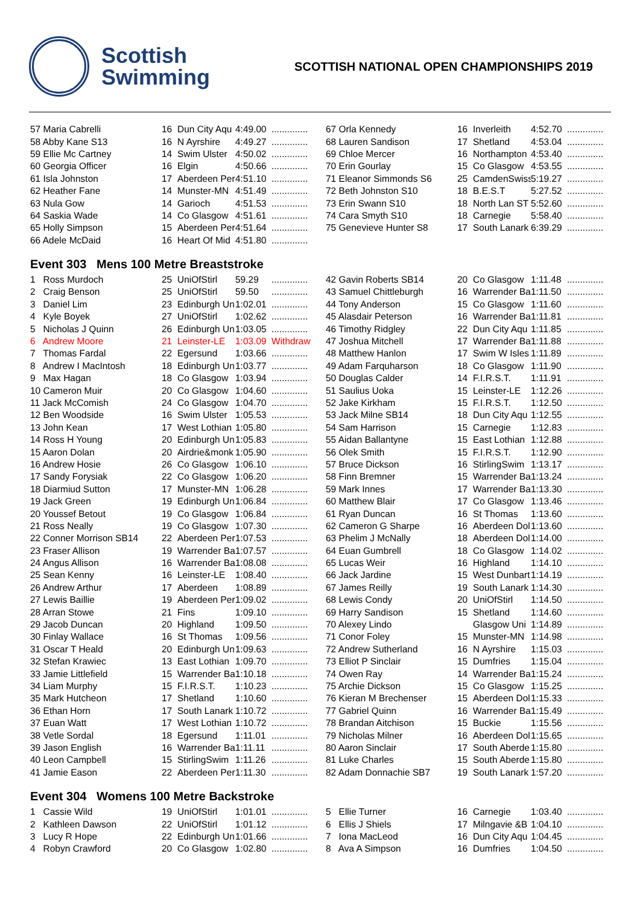Scottish
Swimming
SCOTTISH NATIONAL OPEN CHAMPIONSHIPS 2019
| 57 Maria Cabrelli | 16 | Dun City Aqu | 4:49.00 | .............. | 67 Orla Kennedy | 16 | Inverleith | 4:52.70 | .............. |
| 58 Abby Kane S13 | 16 | N Ayrshire | 4:49.27 | .............. | 68 Lauren Sandison | 17 | Shetland | 4:53.04 | .............. |
| 59 Ellie Mc Cartney | 14 | Swim Ulster | 4:50.02 | .............. | 69 Chloe Mercer | 16 | Northampton | 4:53.40 | .............. |
| 60 Georgia Officer | 16 | Elgin | 4:50.66 | .............. | 70 Erin Gourlay | 15 | Co Glasgow | 4:53.55 | .............. |
| 61 Isla Johnston | 17 | Aberdeen Per | 4:51.10 | .............. | 71 Eleanor Simmonds S6 | 25 | CamdenSwiss | 5:19.27 | .............. |
| 62 Heather Fane | 14 | Munster-MN | 4:51.49 | .............. | 72 Beth Johnston S10 | 18 | B.E.S.T | 5:27.52 | .............. |
| 63 Nula Gow | 14 | Garioch | 4:51.53 | .............. | 73 Erin Swann S10 | 18 | North Lan ST | 5:52.60 | .............. |
| 64 Saskia Wade | 14 | Co Glasgow | 4:51.61 | .............. | 74 Cara Smyth S10 | 18 | Carnegie | 5:58.40 | .............. |
| 65 Holly Simpson | 15 | Aberdeen Per | 4:51.64 | .............. | 75 Genevieve Hunter S8 | 17 | South Lanark | 6:39.29 | .............. |
| 66 Adele McDaid | 16 | Heart Of Mid | 4:51.80 | .............. | | | | | |
Event 303 Mens 100 Metre Breaststroke
| 1 Ross Murdoch | 25 | UniOfStirl | 59.29 | .............. | 42 Gavin Roberts SB14 | 20 | Co Glasgow | 1:11.48 | .............. |
| 2 Craig Benson | 25 | UniOfStirl | 59.50 | .............. | 43 Samuel Chittleburgh | 16 | Warrender Ba | 1:11.50 | .............. |
| 3 Daniel Lim | 23 | Edinburgh Un | 1:02.01 | .............. | 44 Tony Anderson | 15 | Co Glasgow | 1:11.60 | .............. |
| 4 Kyle Boyek | 27 | UniOfStirl | 1:02.62 | .............. | 45 Alasdair Peterson | 16 | Warrender Ba | 1:11.81 | .............. |
| 5 Nicholas J Quinn | 26 | Edinburgh Un | 1:03.05 | .............. | 46 Timothy Ridgley | 22 | Dun City Aqu | 1:11.85 | .............. |
| 6 Andrew Moore | 21 | Leinster-LE | 1:03.09 | Withdraw | 47 Joshua Mitchell | 17 | Warrender Ba | 1:11.88 | .............. |
| 7 Thomas Fardal | 22 | Egersund | 1:03.66 | .............. | 48 Matthew Hanlon | 17 | Swim W Isles | 1:11.89 | .............. |
| 8 Andrew I MacIntosh | 18 | Edinburgh Un | 1:03.77 | .............. | 49 Adam Farquharson | 18 | Co Glasgow | 1:11.90 | .............. |
| 9 Max Hagan | 18 | Co Glasgow | 1:03.94 | .............. | 50 Douglas Calder | 14 | F.I.R.S.T. | 1:11.91 | .............. |
| 10 Cameron Muir | 20 | Co Glasgow | 1:04.60 | .............. | 51 Saulius Uoka | 15 | Leinster-LE | 1:12.26 | .............. |
| 11 Jack McComish | 24 | Co Glasgow | 1:04.70 | .............. | 52 Jake Kirkham | 15 | F.I.R.S.T. | 1:12.50 | .............. |
| 12 Ben Woodside | 16 | Swim Ulster | 1:05.53 | .............. | 53 Jack Milne SB14 | 18 | Dun City Aqu | 1:12.55 | .............. |
| 13 John Kean | 17 | West Lothian | 1:05.80 | .............. | 54 Sam Harrison | 15 | Carnegie | 1:12.83 | .............. |
| 14 Ross H Young | 20 | Edinburgh Un | 1:05.83 | .............. | 55 Aidan Ballantyne | 15 | East Lothian | 1:12.88 | .............. |
| 15 Aaron Dolan | 20 | Airdrie&monk | 1:05.90 | .............. | 56 Olek Smith | 15 | F.I.R.S.T. | 1:12.90 | .............. |
| 16 Andrew Hosie | 26 | Co Glasgow | 1:06.10 | .............. | 57 Bruce Dickson | 16 | StirlingSwim | 1:13.17 | .............. |
| 17 Sandy Forysiak | 22 | Co Glasgow | 1:06.20 | .............. | 58 Finn Bremner | 15 | Warrender Ba | 1:13.24 | .............. |
| 18 Diarmiud Sutton | 17 | Munster-MN | 1:06.28 | .............. | 59 Mark Innes | 17 | Warrender Ba | 1:13.30 | .............. |
| 19 Jack Green | 19 | Edinburgh Un | 1:06.84 | .............. | 60 Matthew Blair | 17 | Co Glasgow | 1:13.46 | .............. |
| 20 Youssef Betout | 19 | Co Glasgow | 1:06.84 | .............. | 61 Ryan Duncan | 16 | St Thomas | 1:13.60 | .............. |
| 21 Ross Neally | 19 | Co Glasgow | 1:07.30 | .............. | 62 Cameron G Sharpe | 16 | Aberdeen Dol | 1:13.60 | .............. |
| 22 Conner Morrison SB14 | 22 | Aberdeen Per | 1:07.53 | .............. | 63 Phelim J McNally | 18 | Aberdeen Dol | 1:14.00 | .............. |
| 23 Fraser Allison | 19 | Warrender Ba | 1:07.57 | .............. | 64 Euan Gumbrell | 18 | Co Glasgow | 1:14.02 | .............. |
| 24 Angus Allison | 16 | Warrender Ba | 1:08.08 | .............. | 65 Lucas Weir | 16 | Highland | 1:14.10 | .............. |
| 25 Sean Kenny | 16 | Leinster-LE | 1:08.40 | .............. | 66 Jack Jardine | 15 | West Dunbart | 1:14.19 | .............. |
| 26 Andrew Arthur | 17 | Aberdeen | 1:08.89 | .............. | 67 James Reilly | 19 | South Lanark | 1:14.30 | .............. |
| 27 Lewis Baillie | 19 | Aberdeen Per | 1:09.02 | .............. | 68 Lewis Condy | 20 | UniOfStirl | 1:14.50 | .............. |
| 28 Arran Stowe | 21 | Fins | 1:09.10 | .............. | 69 Harry Sandison | 15 | Shetland | 1:14.60 | .............. |
| 29 Jacob Duncan | 20 | Highland | 1:09.50 | .............. | 70 Alexey Lindo | | Glasgow Uni | 1:14.89 | .............. |
| 30 Finlay Wallace | 16 | St Thomas | 1:09.56 | .............. | 71 Conor Foley | 15 | Munster-MN | 1:14.98 | .............. |
| 31 Oscar T Heald | 20 | Edinburgh Un | 1:09.63 | .............. | 72 Andrew Sutherland | 16 | N Ayrshire | 1:15.03 | .............. |
| 32 Stefan Krawiec | 13 | East Lothian | 1:09.70 | .............. | 73 Elliot P Sinclair | 15 | Dumfries | 1:15.04 | .............. |
| 33 Jamie Littlefield | 15 | Warrender Ba | 1:10.18 | .............. | 74 Owen Ray | 14 | Warrender Ba | 1:15.24 | .............. |
| 34 Liam Murphy | 15 | F.I.R.S.T. | 1:10.23 | .............. | 75 Archie Dickson | 15 | Co Glasgow | 1:15.25 | .............. |
| 35 Mark Hutcheon | 17 | Shetland | 1:10.60 | .............. | 76 Kieran M Brechenser | 15 | Aberdeen Dol | 1:15.33 | .............. |
| 36 Ethan Horn | 17 | South Lanark | 1:10.72 | .............. | 77 Gabriel Quinn | 16 | Warrender Ba | 1:15.49 | .............. |
| 37 Euan Watt | 17 | West Lothian | 1:10.72 | .............. | 78 Brandan Aitchison | 15 | Buckie | 1:15.56 | .............. |
| 38 Vetle Sordal | 18 | Egersund | 1:11.01 | .............. | 79 Nicholas Milner | 16 | Aberdeen Dol | 1:15.65 | .............. |
| 39 Jason English | 16 | Warrender Ba | 1:11.11 | .............. | 80 Aaron Sinclair | 17 | South Aberde | 1:15.80 | .............. |
| 40 Leon Campbell | 15 | StirlingSwim | 1:11.26 | .............. | 81 Luke Charles | 15 | South Aberde | 1:15.80 | .............. |
| 41 Jamie Eason | 22 | Aberdeen Per | 1:11.30 | .............. | 82 Adam Donnachie SB7 | 19 | South Lanark | 1:57.20 | .............. |
Event 304 Womens 100 Metre Backstroke
| 1 Cassie Wild | 19 | UniOfStirl | 1:01.01 | .............. | 5 Ellie Turner | 16 | Carnegie | 1:03.40 | .............. |
| 2 Kathleen Dawson | 22 | UniOfStirl | 1:01.12 | .............. | 6 Ellis J Shiels | 17 | Milngavie &B | 1:04.10 | .............. |
| 3 Lucy R Hope | 22 | Edinburgh Un | 1:01.66 | .............. | 7 Iona MacLeod | 16 | Dun City Aqu | 1:04.45 | .............. |
| 4 Robyn Crawford | 20 | Co Glasgow | 1:02.80 | .............. | 8 Ava A Simpson | 16 | Dumfries | 1:04.50 | .............. |